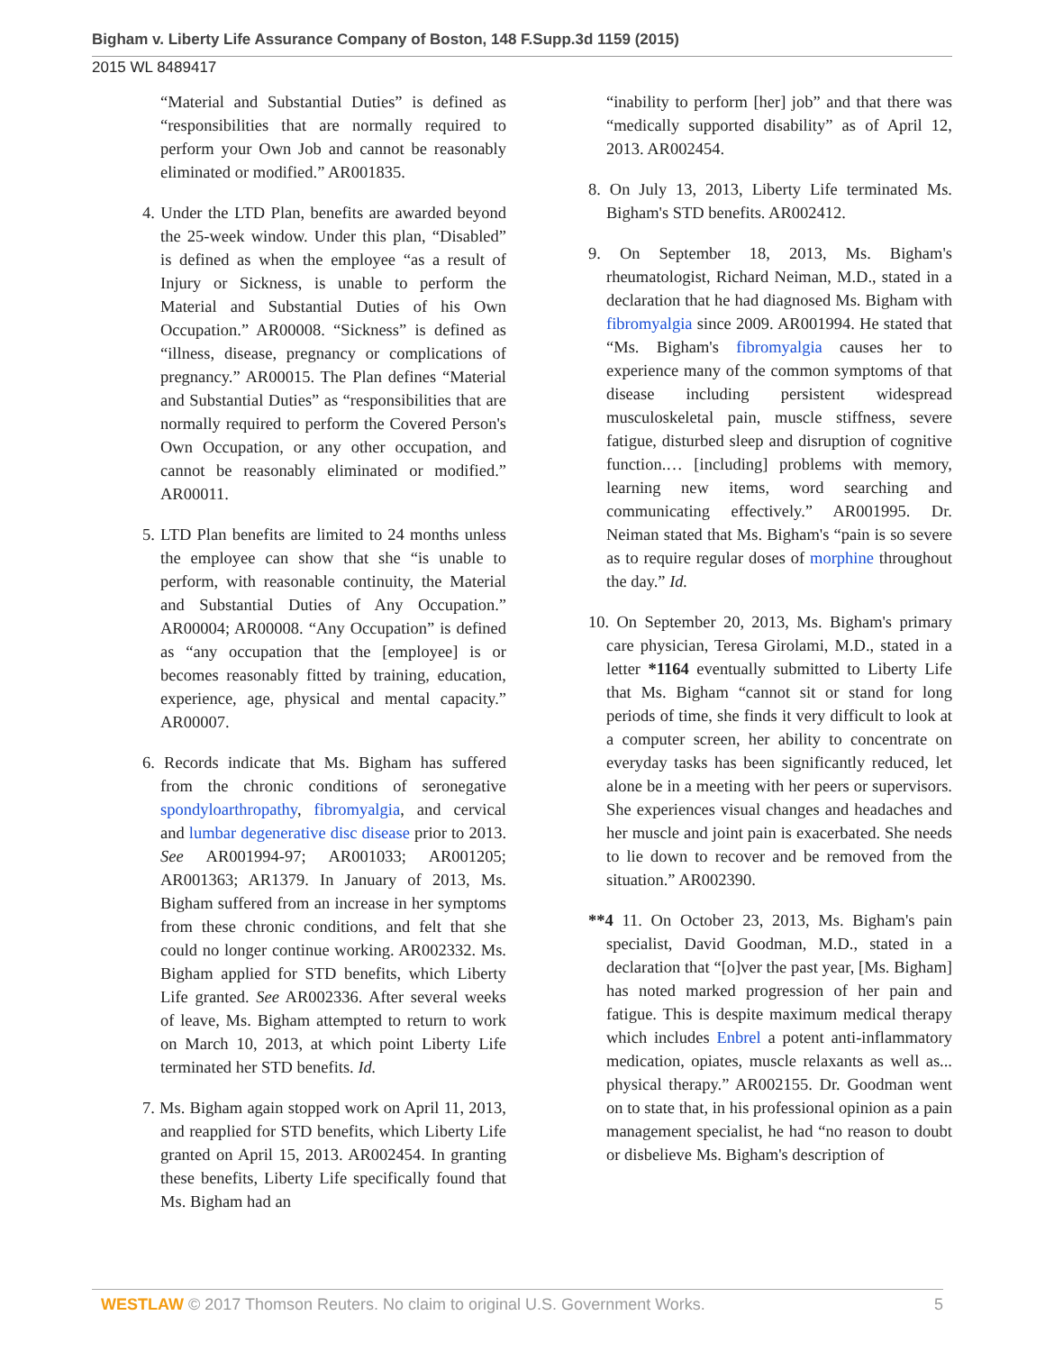Bigham v. Liberty Life Assurance Company of Boston, 148 F.Supp.3d 1159 (2015)
2015 WL 8489417
“Material and Substantial Duties” is defined as “responsibilities that are normally required to perform your Own Job and cannot be reasonably eliminated or modified.” AR001835.
4. Under the LTD Plan, benefits are awarded beyond the 25-week window. Under this plan, “Disabled” is defined as when the employee “as a result of Injury or Sickness, is unable to perform the Material and Substantial Duties of his Own Occupation.” AR00008. “Sickness” is defined as “illness, disease, pregnancy or complications of pregnancy.” AR00015. The Plan defines “Material and Substantial Duties” as “responsibilities that are normally required to perform the Covered Person's Own Occupation, or any other occupation, and cannot be reasonably eliminated or modified.” AR00011.
5. LTD Plan benefits are limited to 24 months unless the employee can show that she “is unable to perform, with reasonable continuity, the Material and Substantial Duties of Any Occupation.” AR00004; AR00008. “Any Occupation” is defined as “any occupation that the [employee] is or becomes reasonably fitted by training, education, experience, age, physical and mental capacity.” AR00007.
6. Records indicate that Ms. Bigham has suffered from the chronic conditions of seronegative spondyloarthropathy, fibromyalgia, and cervical and lumbar degenerative disc disease prior to 2013. See AR001994-97; AR001033; AR001205; AR001363; AR1379. In January of 2013, Ms. Bigham suffered from an increase in her symptoms from these chronic conditions, and felt that she could no longer continue working. AR002332. Ms. Bigham applied for STD benefits, which Liberty Life granted. See AR002336. After several weeks of leave, Ms. Bigham attempted to return to work on March 10, 2013, at which point Liberty Life terminated her STD benefits. Id.
7. Ms. Bigham again stopped work on April 11, 2013, and reapplied for STD benefits, which Liberty Life granted on April 15, 2013. AR002454. In granting these benefits, Liberty Life specifically found that Ms. Bigham had an
“inability to perform [her] job” and that there was “medically supported disability” as of April 12, 2013. AR002454.
8. On July 13, 2013, Liberty Life terminated Ms. Bigham's STD benefits. AR002412.
9. On September 18, 2013, Ms. Bigham's rheumatologist, Richard Neiman, M.D., stated in a declaration that he had diagnosed Ms. Bigham with fibromyalgia since 2009. AR001994. He stated that “Ms. Bigham's fibromyalgia causes her to experience many of the common symptoms of that disease including persistent widespread musculoskeletal pain, muscle stiffness, severe fatigue, disturbed sleep and disruption of cognitive function.… [including] problems with memory, learning new items, word searching and communicating effectively.” AR001995. Dr. Neiman stated that Ms. Bigham's “pain is so severe as to require regular doses of morphine throughout the day.” Id.
10. On September 20, 2013, Ms. Bigham's primary care physician, Teresa Girolami, M.D., stated in a letter *1164 eventually submitted to Liberty Life that Ms. Bigham “cannot sit or stand for long periods of time, she finds it very difficult to look at a computer screen, her ability to concentrate on everyday tasks has been significantly reduced, let alone be in a meeting with her peers or supervisors. She experiences visual changes and headaches and her muscle and joint pain is exacerbated. She needs to lie down to recover and be removed from the situation.” AR002390.
**4 11. On October 23, 2013, Ms. Bigham's pain specialist, David Goodman, M.D., stated in a declaration that “[o]ver the past year, [Ms. Bigham] has noted marked progression of her pain and fatigue. This is despite maximum medical therapy which includes Enbrel a potent anti-inflammatory medication, opiates, muscle relaxants as well as... physical therapy.” AR002155. Dr. Goodman went on to state that, in his professional opinion as a pain management specialist, he had “no reason to doubt or disbelieve Ms. Bigham's description of
WESTLAW © 2017 Thomson Reuters. No claim to original U.S. Government Works. 5